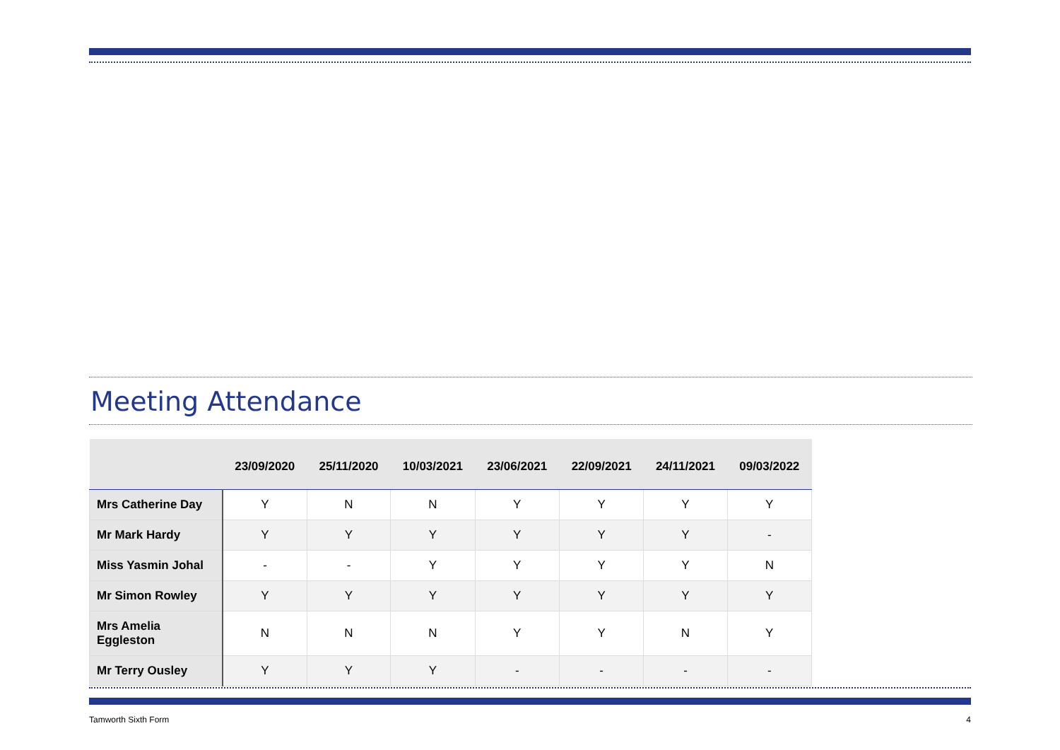Meeting Attendance
| | 23/09/2020 | 25/11/2020 | 10/03/2021 | 23/06/2021 | 22/09/2021 | 24/11/2021 | 09/03/2022 |
| --- | --- | --- | --- | --- | --- | --- | --- |
| Mrs Catherine Day | Y | N | N | Y | Y | Y | Y |
| Mr Mark Hardy | Y | Y | Y | Y | Y | Y | - |
| Miss Yasmin Johal | - | - | Y | Y | Y | Y | N |
| Mr Simon Rowley | Y | Y | Y | Y | Y | Y | Y |
| Mrs Amelia Eggleston | N | N | N | Y | Y | N | Y |
| Mr Terry Ousley | Y | Y | Y | - | - | - | - |
Tamworth Sixth Form 4